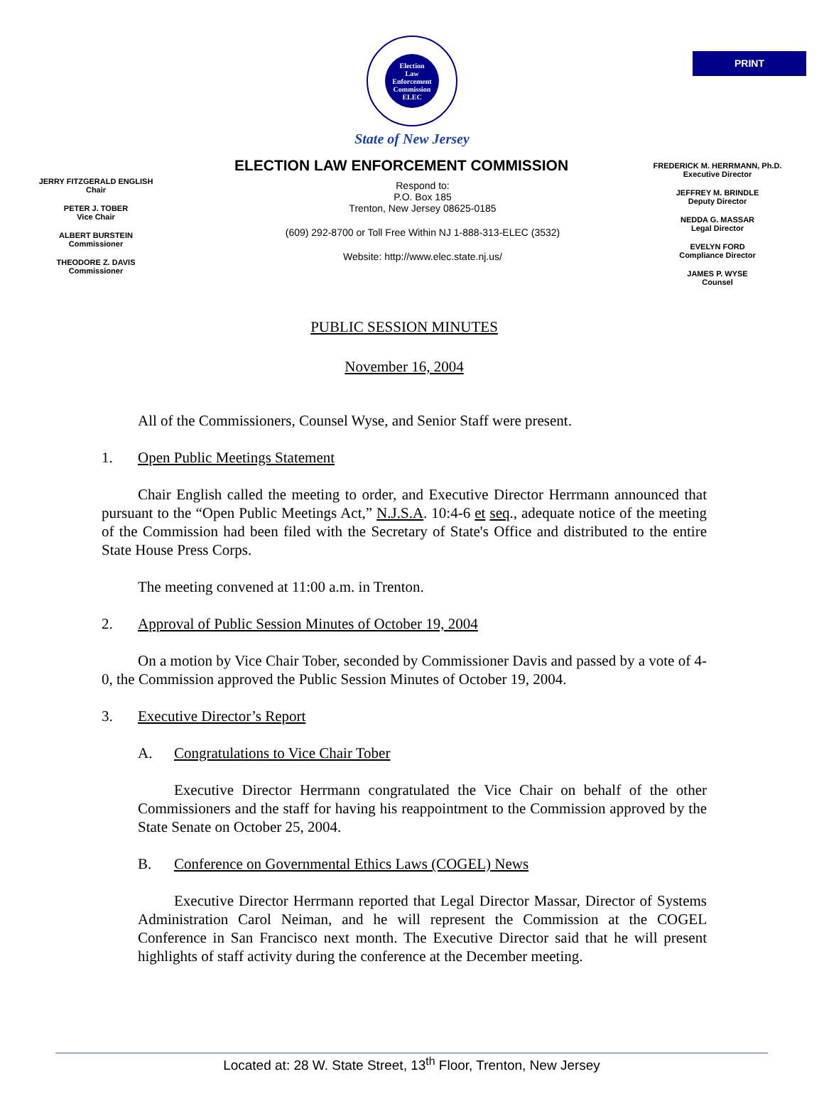PRINT
Election
Law
Enforcement
Commission
ELEC
State of New Jersey
ELECTION LAW ENFORCEMENT COMMISSION
JERRY FITZGERALD ENGLISH
Chair
PETER J. TOBER
Vice Chair
ALBERT BURSTEIN
Commissioner
THEODORE Z. DAVIS
Commissioner
Respond to:
P.O. Box 185
Trenton, New Jersey 08625-0185
(609) 292-8700 or Toll Free Within NJ 1-888-313-ELEC (3532)
Website: http://www.elec.state.nj.us/
FREDERICK M. HERRMANN, Ph.D.
Executive Director
JEFFREY M. BRINDLE
Deputy Director
NEDDA G. MASSAR
Legal Director
EVELYN FORD
Compliance Director
JAMES P. WYSE
Counsel
PUBLIC SESSION MINUTES
November 16, 2004
All of the Commissioners, Counsel Wyse, and Senior Staff were present.
1. Open Public Meetings Statement
Chair English called the meeting to order, and Executive Director Herrmann announced that pursuant to the “Open Public Meetings Act,” N.J.S.A. 10:4-6 et seq., adequate notice of the meeting of the Commission had been filed with the Secretary of State's Office and distributed to the entire State House Press Corps.
The meeting convened at 11:00 a.m. in Trenton.
2. Approval of Public Session Minutes of October 19, 2004
On a motion by Vice Chair Tober, seconded by Commissioner Davis and passed by a vote of 4-0, the Commission approved the Public Session Minutes of October 19, 2004.
3. Executive Director’s Report
A. Congratulations to Vice Chair Tober
Executive Director Herrmann congratulated the Vice Chair on behalf of the other Commissioners and the staff for having his reappointment to the Commission approved by the State Senate on October 25, 2004.
B. Conference on Governmental Ethics Laws (COGEL) News
Executive Director Herrmann reported that Legal Director Massar, Director of Systems Administration Carol Neiman, and he will represent the Commission at the COGEL Conference in San Francisco next month. The Executive Director said that he will present highlights of staff activity during the conference at the December meeting.
Located at: 28 W. State Street, 13<sup>th</sup> Floor, Trenton, New Jersey